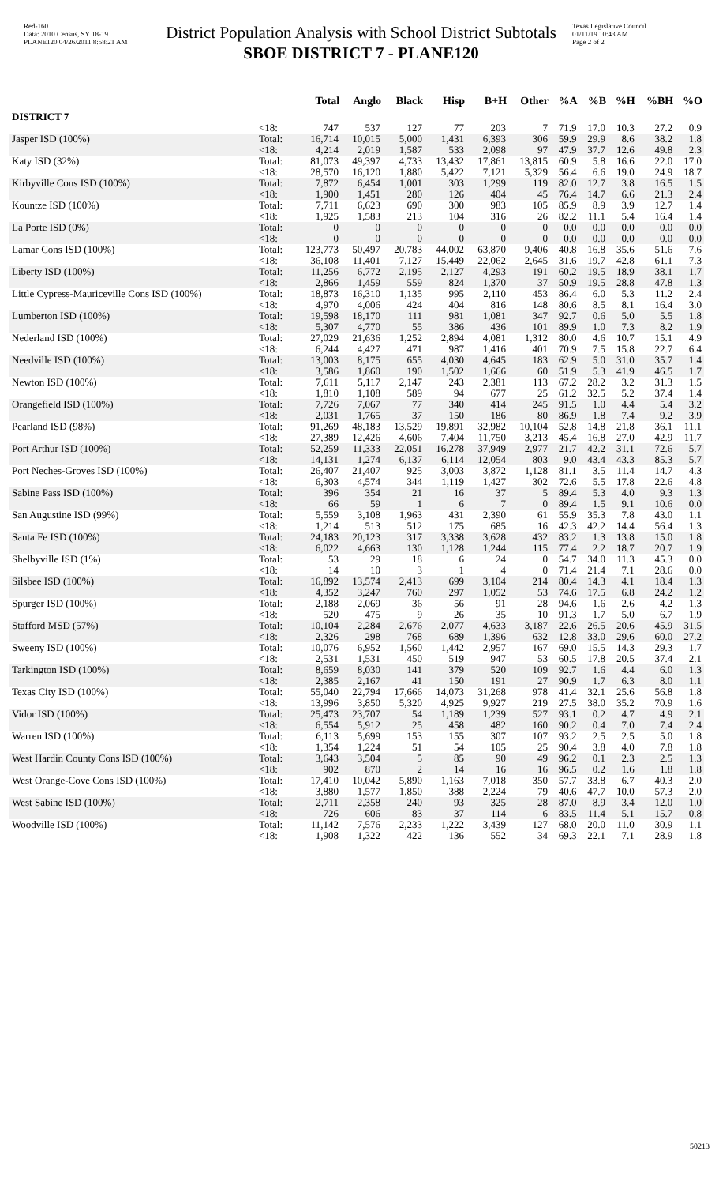Red-160
Data: 2010 Census, SY 18-19
PLANE120 04/26/2011 8:58:21 AM
District Population Analysis with School District Subtotals
SBOE DISTRICT 7 - PLANE120
Texas Legislative Council
01/11/19 10:43 AM
Page 2 of 2
| | | Total | Anglo | Black | Hisp | B+H | Other | %A | %B | %H | %BH | %O |
| --- | --- | --- | --- | --- | --- | --- | --- | --- | --- | --- | --- | --- |
| DISTRICT 7 | | | | | | | | | | | | |
| | <18: | 747 | 537 | 127 | 77 | 203 | 7 | 71.9 | 17.0 | 10.3 | 27.2 | 0.9 |
| Jasper ISD (100%) | Total: | 16,714 | 10,015 | 5,000 | 1,431 | 6,393 | 306 | 59.9 | 29.9 | 8.6 | 38.2 | 1.8 |
| | <18: | 4,214 | 2,019 | 1,587 | 533 | 2,098 | 97 | 47.9 | 37.7 | 12.6 | 49.8 | 2.3 |
| Katy ISD (32%) | Total: | 81,073 | 49,397 | 4,733 | 13,432 | 17,861 | 13,815 | 60.9 | 5.8 | 16.6 | 22.0 | 17.0 |
| | <18: | 28,570 | 16,120 | 1,880 | 5,422 | 7,121 | 5,329 | 56.4 | 6.6 | 19.0 | 24.9 | 18.7 |
| Kirbyville Cons ISD (100%) | Total: | 7,872 | 6,454 | 1,001 | 303 | 1,299 | 119 | 82.0 | 12.7 | 3.8 | 16.5 | 1.5 |
| | <18: | 1,900 | 1,451 | 280 | 126 | 404 | 45 | 76.4 | 14.7 | 6.6 | 21.3 | 2.4 |
| Kountze ISD (100%) | Total: | 7,711 | 6,623 | 690 | 300 | 983 | 105 | 85.9 | 8.9 | 3.9 | 12.7 | 1.4 |
| | <18: | 1,925 | 1,583 | 213 | 104 | 316 | 26 | 82.2 | 11.1 | 5.4 | 16.4 | 1.4 |
| La Porte ISD (0%) | Total: | 0 | 0 | 0 | 0 | 0 | 0 | 0.0 | 0.0 | 0.0 | 0.0 | 0.0 |
| | <18: | 0 | 0 | 0 | 0 | 0 | 0 | 0.0 | 0.0 | 0.0 | 0.0 | 0.0 |
| Lamar Cons ISD (100%) | Total: | 123,773 | 50,497 | 20,783 | 44,002 | 63,870 | 9,406 | 40.8 | 16.8 | 35.6 | 51.6 | 7.6 |
| | <18: | 36,108 | 11,401 | 7,127 | 15,449 | 22,062 | 2,645 | 31.6 | 19.7 | 42.8 | 61.1 | 7.3 |
| Liberty ISD (100%) | Total: | 11,256 | 6,772 | 2,195 | 2,127 | 4,293 | 191 | 60.2 | 19.5 | 18.9 | 38.1 | 1.7 |
| | <18: | 2,866 | 1,459 | 559 | 824 | 1,370 | 37 | 50.9 | 19.5 | 28.8 | 47.8 | 1.3 |
| Little Cypress-Mauriceville Cons ISD (100%) | Total: | 18,873 | 16,310 | 1,135 | 995 | 2,110 | 453 | 86.4 | 6.0 | 5.3 | 11.2 | 2.4 |
| | <18: | 4,970 | 4,006 | 424 | 404 | 816 | 148 | 80.6 | 8.5 | 8.1 | 16.4 | 3.0 |
| Lumberton ISD (100%) | Total: | 19,598 | 18,170 | 111 | 981 | 1,081 | 347 | 92.7 | 0.6 | 5.0 | 5.5 | 1.8 |
| | <18: | 5,307 | 4,770 | 55 | 386 | 436 | 101 | 89.9 | 1.0 | 7.3 | 8.2 | 1.9 |
| Nederland ISD (100%) | Total: | 27,029 | 21,636 | 1,252 | 2,894 | 4,081 | 1,312 | 80.0 | 4.6 | 10.7 | 15.1 | 4.9 |
| | <18: | 6,244 | 4,427 | 471 | 987 | 1,416 | 401 | 70.9 | 7.5 | 15.8 | 22.7 | 6.4 |
| Needville ISD (100%) | Total: | 13,003 | 8,175 | 655 | 4,030 | 4,645 | 183 | 62.9 | 5.0 | 31.0 | 35.7 | 1.4 |
| | <18: | 3,586 | 1,860 | 190 | 1,502 | 1,666 | 60 | 51.9 | 5.3 | 41.9 | 46.5 | 1.7 |
| Newton ISD (100%) | Total: | 7,611 | 5,117 | 2,147 | 243 | 2,381 | 113 | 67.2 | 28.2 | 3.2 | 31.3 | 1.5 |
| | <18: | 1,810 | 1,108 | 589 | 94 | 677 | 25 | 61.2 | 32.5 | 5.2 | 37.4 | 1.4 |
| Orangefield ISD (100%) | Total: | 7,726 | 7,067 | 77 | 340 | 414 | 245 | 91.5 | 1.0 | 4.4 | 5.4 | 3.2 |
| | <18: | 2,031 | 1,765 | 37 | 150 | 186 | 80 | 86.9 | 1.8 | 7.4 | 9.2 | 3.9 |
| Pearland ISD (98%) | Total: | 91,269 | 48,183 | 13,529 | 19,891 | 32,982 | 10,104 | 52.8 | 14.8 | 21.8 | 36.1 | 11.1 |
| | <18: | 27,389 | 12,426 | 4,606 | 7,404 | 11,750 | 3,213 | 45.4 | 16.8 | 27.0 | 42.9 | 11.7 |
| Port Arthur ISD (100%) | Total: | 52,259 | 11,333 | 22,051 | 16,278 | 37,949 | 2,977 | 21.7 | 42.2 | 31.1 | 72.6 | 5.7 |
| | <18: | 14,131 | 1,274 | 6,137 | 6,114 | 12,054 | 803 | 9.0 | 43.4 | 43.3 | 85.3 | 5.7 |
| Port Neches-Groves ISD (100%) | Total: | 26,407 | 21,407 | 925 | 3,003 | 3,872 | 1,128 | 81.1 | 3.5 | 11.4 | 14.7 | 4.3 |
| | <18: | 6,303 | 4,574 | 344 | 1,119 | 1,427 | 302 | 72.6 | 5.5 | 17.8 | 22.6 | 4.8 |
| Sabine Pass ISD (100%) | Total: | 396 | 354 | 21 | 16 | 37 | 5 | 89.4 | 5.3 | 4.0 | 9.3 | 1.3 |
| | <18: | 66 | 59 | 1 | 6 | 7 | 0 | 89.4 | 1.5 | 9.1 | 10.6 | 0.0 |
| San Augustine ISD (99%) | Total: | 5,559 | 3,108 | 1,963 | 431 | 2,390 | 61 | 55.9 | 35.3 | 7.8 | 43.0 | 1.1 |
| | <18: | 1,214 | 513 | 512 | 175 | 685 | 16 | 42.3 | 42.2 | 14.4 | 56.4 | 1.3 |
| Santa Fe ISD (100%) | Total: | 24,183 | 20,123 | 317 | 3,338 | 3,628 | 432 | 83.2 | 1.3 | 13.8 | 15.0 | 1.8 |
| | <18: | 6,022 | 4,663 | 130 | 1,128 | 1,244 | 115 | 77.4 | 2.2 | 18.7 | 20.7 | 1.9 |
| Shelbyville ISD (1%) | Total: | 53 | 29 | 18 | 6 | 24 | 0 | 54.7 | 34.0 | 11.3 | 45.3 | 0.0 |
| | <18: | 14 | 10 | 3 | 1 | 4 | 0 | 71.4 | 21.4 | 7.1 | 28.6 | 0.0 |
| Silsbee ISD (100%) | Total: | 16,892 | 13,574 | 2,413 | 699 | 3,104 | 214 | 80.4 | 14.3 | 4.1 | 18.4 | 1.3 |
| | <18: | 4,352 | 3,247 | 760 | 297 | 1,052 | 53 | 74.6 | 17.5 | 6.8 | 24.2 | 1.2 |
| Spurger ISD (100%) | Total: | 2,188 | 2,069 | 36 | 56 | 91 | 28 | 94.6 | 1.6 | 2.6 | 4.2 | 1.3 |
| | <18: | 520 | 475 | 9 | 26 | 35 | 10 | 91.3 | 1.7 | 5.0 | 6.7 | 1.9 |
| Stafford MSD (57%) | Total: | 10,104 | 2,284 | 2,676 | 2,077 | 4,633 | 3,187 | 22.6 | 26.5 | 20.6 | 45.9 | 31.5 |
| | <18: | 2,326 | 298 | 768 | 689 | 1,396 | 632 | 12.8 | 33.0 | 29.6 | 60.0 | 27.2 |
| Sweeny ISD (100%) | Total: | 10,076 | 6,952 | 1,560 | 1,442 | 2,957 | 167 | 69.0 | 15.5 | 14.3 | 29.3 | 1.7 |
| | <18: | 2,531 | 1,531 | 450 | 519 | 947 | 53 | 60.5 | 17.8 | 20.5 | 37.4 | 2.1 |
| Tarkington ISD (100%) | Total: | 8,659 | 8,030 | 141 | 379 | 520 | 109 | 92.7 | 1.6 | 4.4 | 6.0 | 1.3 |
| | <18: | 2,385 | 2,167 | 41 | 150 | 191 | 27 | 90.9 | 1.7 | 6.3 | 8.0 | 1.1 |
| Texas City ISD (100%) | Total: | 55,040 | 22,794 | 17,666 | 14,073 | 31,268 | 978 | 41.4 | 32.1 | 25.6 | 56.8 | 1.8 |
| | <18: | 13,996 | 3,850 | 5,320 | 4,925 | 9,927 | 219 | 27.5 | 38.0 | 35.2 | 70.9 | 1.6 |
| Vidor ISD (100%) | Total: | 25,473 | 23,707 | 54 | 1,189 | 1,239 | 527 | 93.1 | 0.2 | 4.7 | 4.9 | 2.1 |
| | <18: | 6,554 | 5,912 | 25 | 458 | 482 | 160 | 90.2 | 0.4 | 7.0 | 7.4 | 2.4 |
| Warren ISD (100%) | Total: | 6,113 | 5,699 | 153 | 155 | 307 | 107 | 93.2 | 2.5 | 2.5 | 5.0 | 1.8 |
| | <18: | 1,354 | 1,224 | 51 | 54 | 105 | 25 | 90.4 | 3.8 | 4.0 | 7.8 | 1.8 |
| West Hardin County Cons ISD (100%) | Total: | 3,643 | 3,504 | 5 | 85 | 90 | 49 | 96.2 | 0.1 | 2.3 | 2.5 | 1.3 |
| | <18: | 902 | 870 | 2 | 14 | 16 | 16 | 96.5 | 0.2 | 1.6 | 1.8 | 1.8 |
| West Orange-Cove Cons ISD (100%) | Total: | 17,410 | 10,042 | 5,890 | 1,163 | 7,018 | 350 | 57.7 | 33.8 | 6.7 | 40.3 | 2.0 |
| | <18: | 3,880 | 1,577 | 1,850 | 388 | 2,224 | 79 | 40.6 | 47.7 | 10.0 | 57.3 | 2.0 |
| West Sabine ISD (100%) | Total: | 2,711 | 2,358 | 240 | 93 | 325 | 28 | 87.0 | 8.9 | 3.4 | 12.0 | 1.0 |
| | <18: | 726 | 606 | 83 | 37 | 114 | 6 | 83.5 | 11.4 | 5.1 | 15.7 | 0.8 |
| Woodville ISD (100%) | Total: | 11,142 | 7,576 | 2,233 | 1,222 | 3,439 | 127 | 68.0 | 20.0 | 11.0 | 30.9 | 1.1 |
| | <18: | 1,908 | 1,322 | 422 | 136 | 552 | 34 | 69.3 | 22.1 | 7.1 | 28.9 | 1.8 |
50213